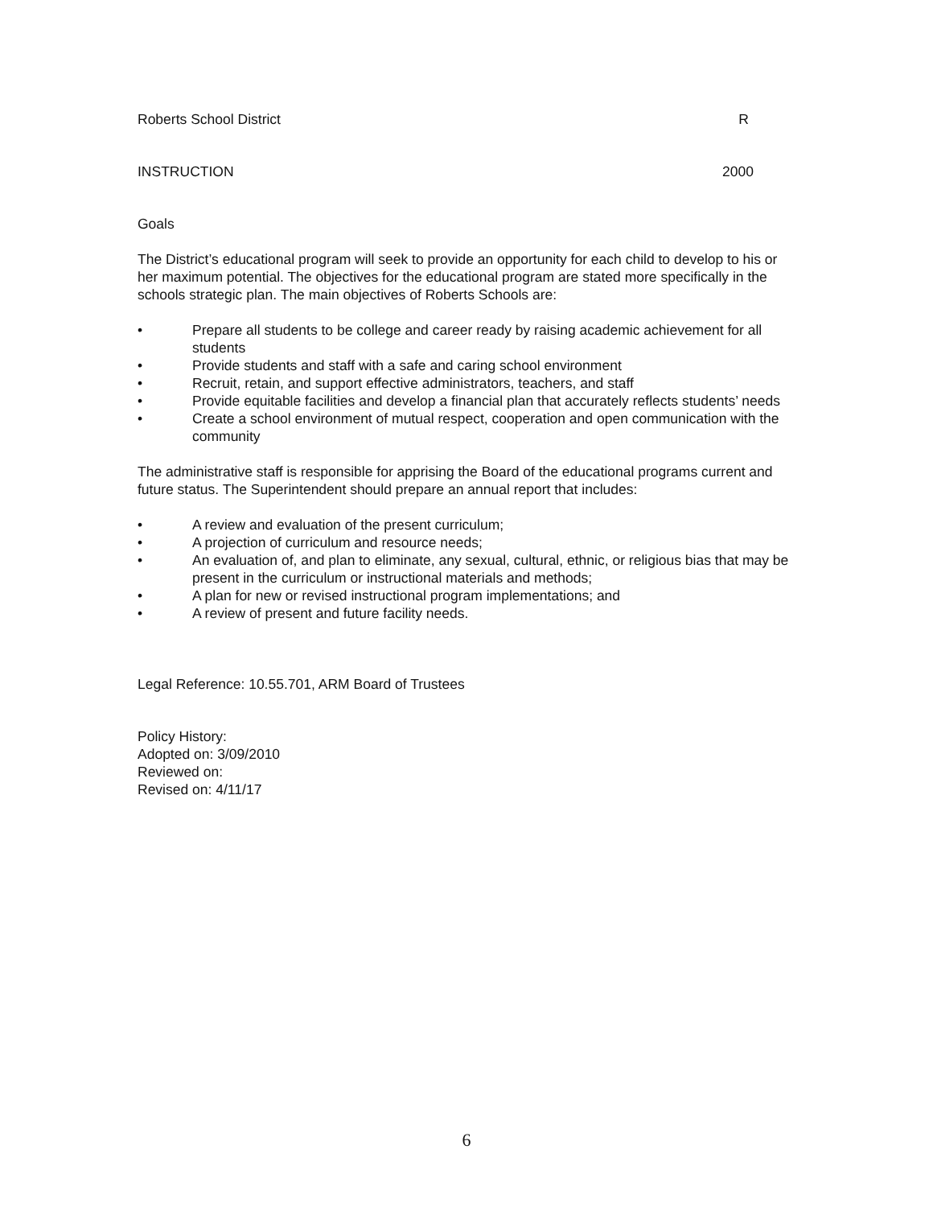Roberts School District R
INSTRUCTION 2000
Goals
The District’s educational program will seek to provide an opportunity for each child to develop to his or her maximum potential. The objectives for the educational program are stated more specifically in the schools strategic plan. The main objectives of Roberts Schools are:
• Prepare all students to be college and career ready by raising academic achievement for all students
• Provide students and staff with a safe and caring school environment
• Recruit, retain, and support effective administrators, teachers, and staff
• Provide equitable facilities and develop a financial plan that accurately reflects students’ needs
• Create a school environment of mutual respect, cooperation and open communication with the community
The administrative staff is responsible for apprising the Board of the educational programs current and future status. The Superintendent should prepare an annual report that includes:
• A review and evaluation of the present curriculum;
• A projection of curriculum and resource needs;
• An evaluation of, and plan to eliminate, any sexual, cultural, ethnic, or religious bias that may be present in the curriculum or instructional materials and methods;
• A plan for new or revised instructional program implementations; and
• A review of present and future facility needs.
Legal Reference: 10.55.701, ARM Board of Trustees
Policy History:
Adopted on: 3/09/2010
Reviewed on:
Revised on: 4/11/17
6